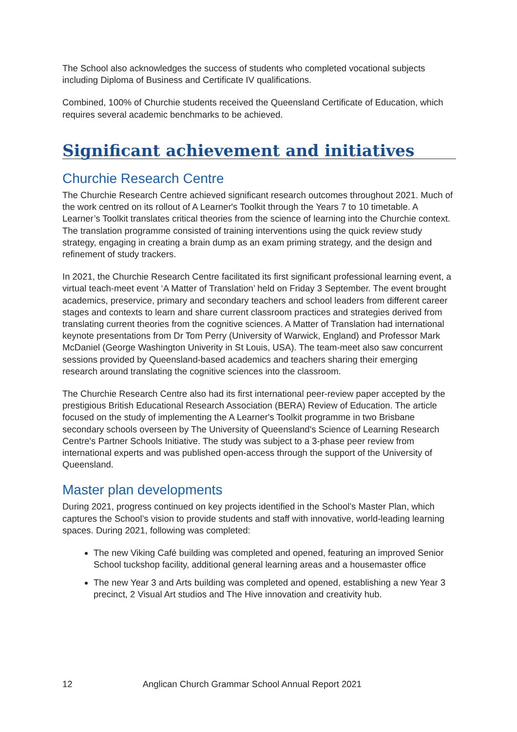The School also acknowledges the success of students who completed vocational subjects including Diploma of Business and Certificate IV qualifications.
Combined, 100% of Churchie students received the Queensland Certificate of Education, which requires several academic benchmarks to be achieved.
Significant achievement and initiatives
Churchie Research Centre
The Churchie Research Centre achieved significant research outcomes throughout 2021. Much of the work centred on its rollout of A Learner's Toolkit through the Years 7 to 10 timetable. A Learner’s Toolkit translates critical theories from the science of learning into the Churchie context. The translation programme consisted of training interventions using the quick review study strategy, engaging in creating a brain dump as an exam priming strategy, and the design and refinement of study trackers.
In 2021, the Churchie Research Centre facilitated its first significant professional learning event, a virtual teach-meet event ‘A Matter of Translation’ held on Friday 3 September. The event brought academics, preservice, primary and secondary teachers and school leaders from different career stages and contexts to learn and share current classroom practices and strategies derived from translating current theories from the cognitive sciences. A Matter of Translation had international keynote presentations from Dr Tom Perry (University of Warwick, England) and Professor Mark McDaniel (George Washington Univerity in St Louis, USA). The team-meet also saw concurrent sessions provided by Queensland-based academics and teachers sharing their emerging research around translating the cognitive sciences into the classroom.
The Churchie Research Centre also had its first international peer-review paper accepted by the prestigious British Educational Research Association (BERA) Review of Education. The article focused on the study of implementing the A Learner's Toolkit programme in two Brisbane secondary schools overseen by The University of Queensland's Science of Learning Research Centre's Partner Schools Initiative. The study was subject to a 3-phase peer review from international experts and was published open-access through the support of the University of Queensland.
Master plan developments
During 2021, progress continued on key projects identified in the School’s Master Plan, which captures the School’s vision to provide students and staff with innovative, world-leading learning spaces. During 2021, following was completed:
The new Viking Café building was completed and opened, featuring an improved Senior School tuckshop facility, additional general learning areas and a housemaster office
The new Year 3 and Arts building was completed and opened, establishing a new Year 3 precinct, 2 Visual Art studios and The Hive innovation and creativity hub.
12 Anglican Church Grammar School Annual Report 2021